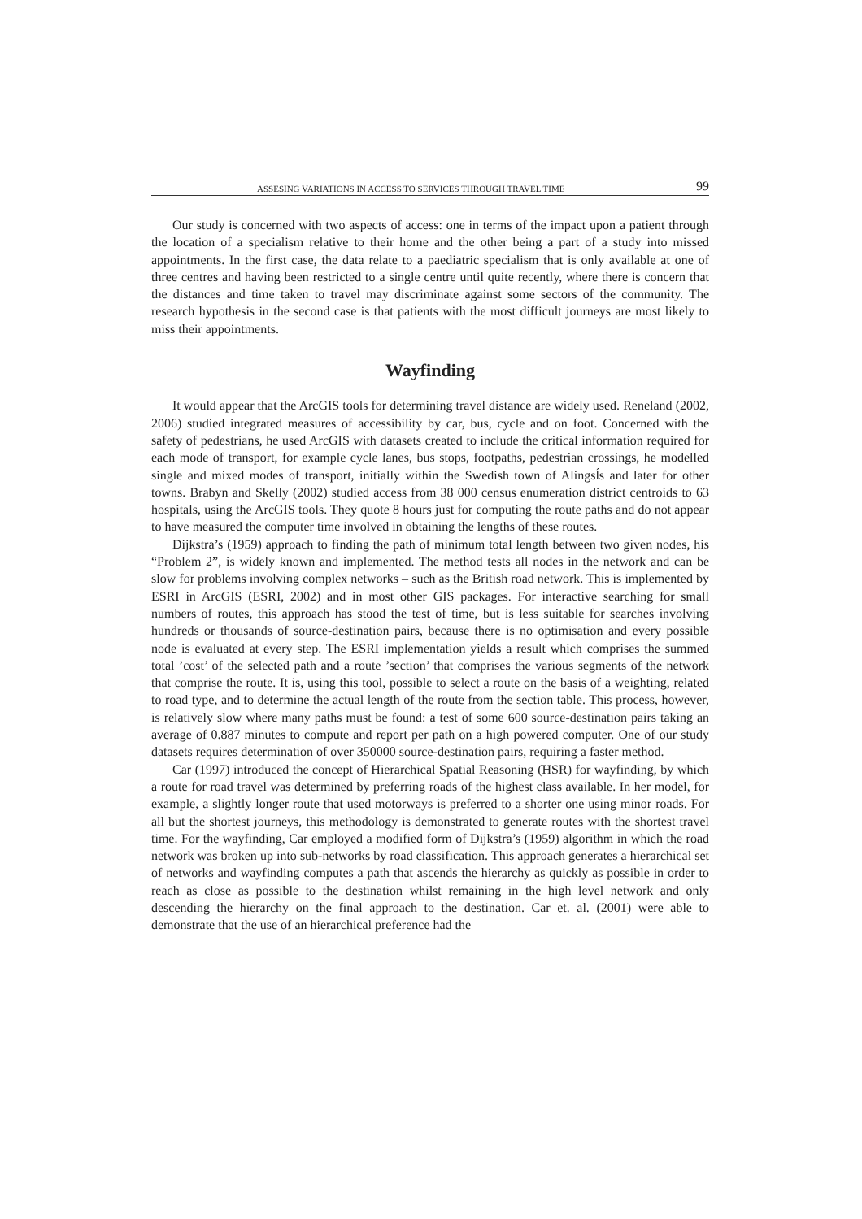ASSESING VARIATIONS IN ACCESS TO SERVICES THROUGH TRAVEL TIME 99
Our study is concerned with two aspects of access: one in terms of the impact upon a patient through the location of a specialism relative to their home and the other being a part of a study into missed appointments. In the first case, the data relate to a paediatric specialism that is only available at one of three centres and having been restricted to a single centre until quite recently, where there is concern that the distances and time taken to travel may discriminate against some sectors of the community. The research hypothesis in the second case is that patients with the most difficult journeys are most likely to miss their appointments.
Wayfinding
It would appear that the ArcGIS tools for determining travel distance are widely used. Reneland (2002, 2006) studied integrated measures of accessibility by car, bus, cycle and on foot. Concerned with the safety of pedestrians, he used ArcGIS with datasets created to include the critical information required for each mode of transport, for example cycle lanes, bus stops, footpaths, pedestrian crossings, he modelled single and mixed modes of transport, initially within the Swedish town of Alingsĺs and later for other towns. Brabyn and Skelly (2002) studied access from 38 000 census enumeration district centroids to 63 hospitals, using the ArcGIS tools. They quote 8 hours just for computing the route paths and do not appear to have measured the computer time involved in obtaining the lengths of these routes.
Dijkstra’s (1959) approach to finding the path of minimum total length between two given nodes, his “Problem 2”, is widely known and implemented. The method tests all nodes in the network and can be slow for problems involving complex networks – such as the British road network. This is implemented by ESRI in ArcGIS (ESRI, 2002) and in most other GIS packages. For interactive searching for small numbers of routes, this approach has stood the test of time, but is less suitable for searches involving hundreds or thousands of source-destination pairs, because there is no optimisation and every possible node is evaluated at every step. The ESRI implementation yields a result which comprises the summed total ’cost’ of the selected path and a route ’section’ that comprises the various segments of the network that comprise the route. It is, using this tool, possible to select a route on the basis of a weighting, related to road type, and to determine the actual length of the route from the section table. This process, however, is relatively slow where many paths must be found: a test of some 600 source-destination pairs taking an average of 0.887 minutes to compute and report per path on a high powered computer. One of our study datasets requires determination of over 350000 source-destination pairs, requiring a faster method.
Car (1997) introduced the concept of Hierarchical Spatial Reasoning (HSR) for wayfinding, by which a route for road travel was determined by preferring roads of the highest class available. In her model, for example, a slightly longer route that used motorways is preferred to a shorter one using minor roads. For all but the shortest journeys, this methodology is demonstrated to generate routes with the shortest travel time. For the wayfinding, Car employed a modified form of Dijkstra’s (1959) algorithm in which the road network was broken up into sub-networks by road classification. This approach generates a hierarchical set of networks and wayfinding computes a path that ascends the hierarchy as quickly as possible in order to reach as close as possible to the destination whilst remaining in the high level network and only descending the hierarchy on the final approach to the destination. Car et. al. (2001) were able to demonstrate that the use of an hierarchical preference had the